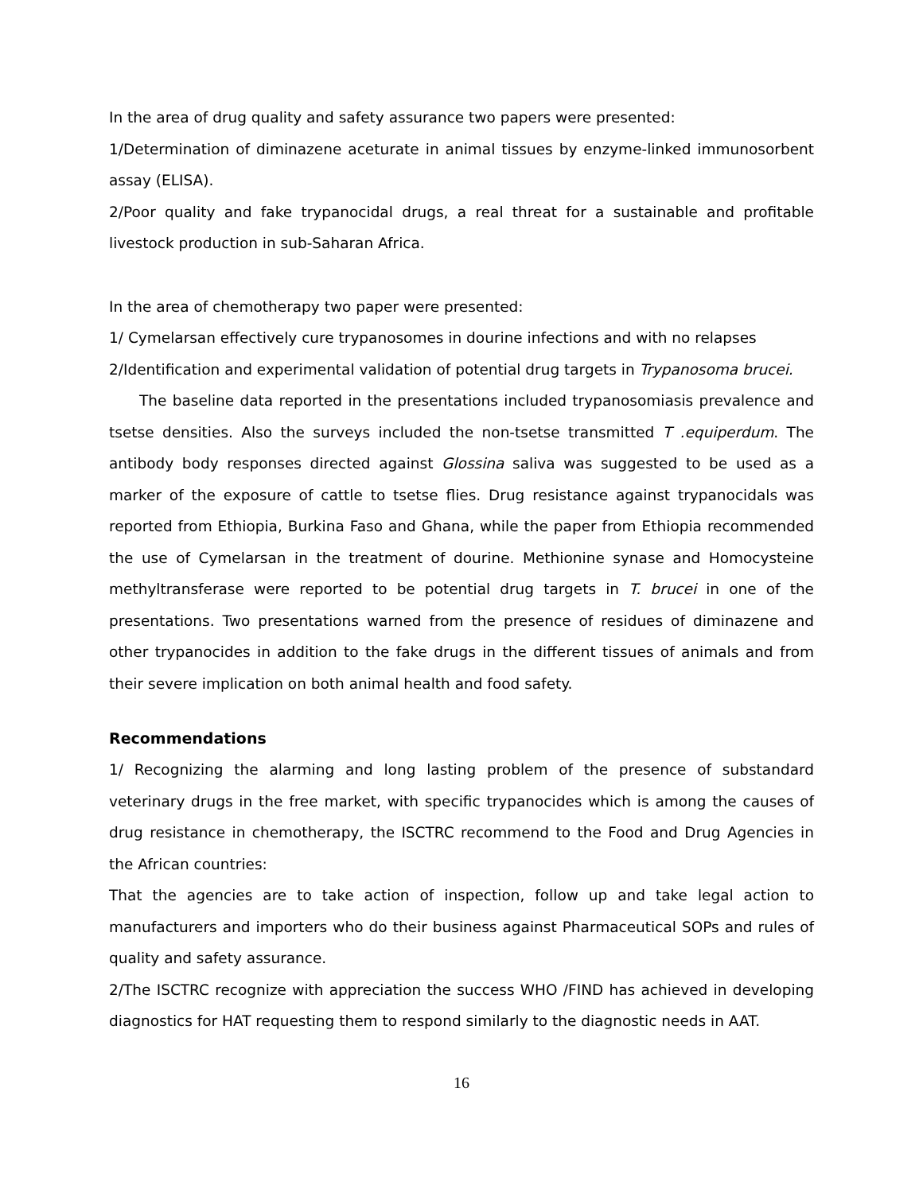In the area of drug quality and safety assurance two papers were presented:
1/Determination of diminazene aceturate in animal tissues by enzyme-linked immunosorbent assay (ELISA).
2/Poor quality and fake trypanocidal drugs, a real threat for a sustainable and profitable livestock production in sub-Saharan Africa.
In the area of chemotherapy two paper were presented:
1/ Cymelarsan effectively cure trypanosomes in dourine infections and with no relapses
2/Identification and experimental validation of potential drug targets in Trypanosoma brucei.
The baseline data reported in the presentations included trypanosomiasis prevalence and tsetse densities. Also the surveys included the non-tsetse transmitted T .equiperdum. The antibody body responses directed against Glossina saliva was suggested to be used as a marker of the exposure of cattle to tsetse flies. Drug resistance against trypanocidals was reported from Ethiopia, Burkina Faso and Ghana, while the paper from Ethiopia recommended the use of Cymelarsan in the treatment of dourine. Methionine synase and Homocysteine methyltransferase were reported to be potential drug targets in T. brucei in one of the presentations. Two presentations warned from the presence of residues of diminazene and other trypanocides in addition to the fake drugs in the different tissues of animals and from their severe implication on both animal health and food safety.
Recommendations
1/ Recognizing the alarming and long lasting problem of the presence of substandard veterinary drugs in the free market, with specific trypanocides which is among the causes of drug resistance in chemotherapy, the ISCTRC recommend to the Food and Drug Agencies in the African countries:
That the agencies are to take action of inspection, follow up and take legal action to manufacturers and importers who do their business against Pharmaceutical SOPs and rules of quality and safety assurance.
2/The ISCTRC recognize with appreciation the success WHO /FIND has achieved in developing diagnostics for HAT requesting them to respond similarly to the diagnostic needs in AAT.
16